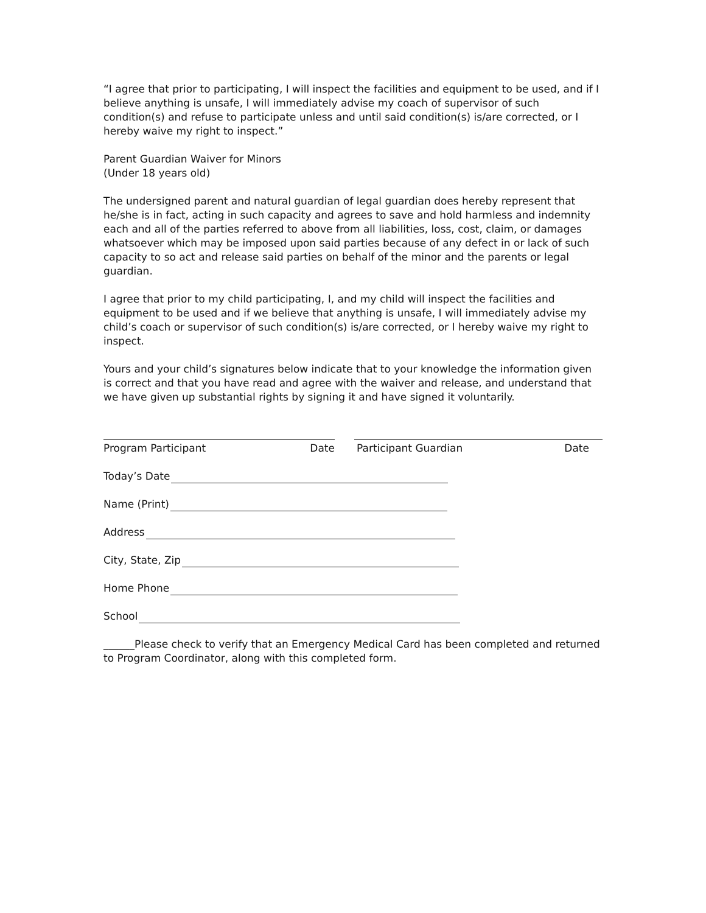“I agree that prior to participating, I will inspect the facilities and equipment to be used, and if I believe anything is unsafe, I will immediately advise my coach of supervisor of such condition(s) and refuse to participate unless and until said condition(s) is/are corrected, or I hereby waive my right to inspect.”
Parent Guardian Waiver for Minors
(Under 18 years old)
The undersigned parent and natural guardian of legal guardian does hereby represent that he/she is in fact, acting in such capacity and agrees to save and hold harmless and indemnity each and all of the parties referred to above from all liabilities, loss, cost, claim, or damages whatsoever which may be imposed upon said parties because of any defect in or lack of such capacity to so act and release said parties on behalf of the minor and the parents or legal guardian.
I agree that prior to my child participating, I, and my child will inspect the facilities and equipment to be used and if we believe that anything is unsafe, I will immediately advise my child’s coach or supervisor of such condition(s) is/are corrected, or I hereby waive my right to inspect.
Yours and your child’s signatures below indicate that to your knowledge the information given is correct and that you have read and agree with the waiver and release, and understand that we have given up substantial rights by signing it and have signed it voluntarily.
Program Participant Date Participant Guardian Date
Today’s Date
Name (Print)
Address
City, State, Zip
Home Phone
School
______Please check to verify that an Emergency Medical Card has been completed and returned to Program Coordinator, along with this completed form.